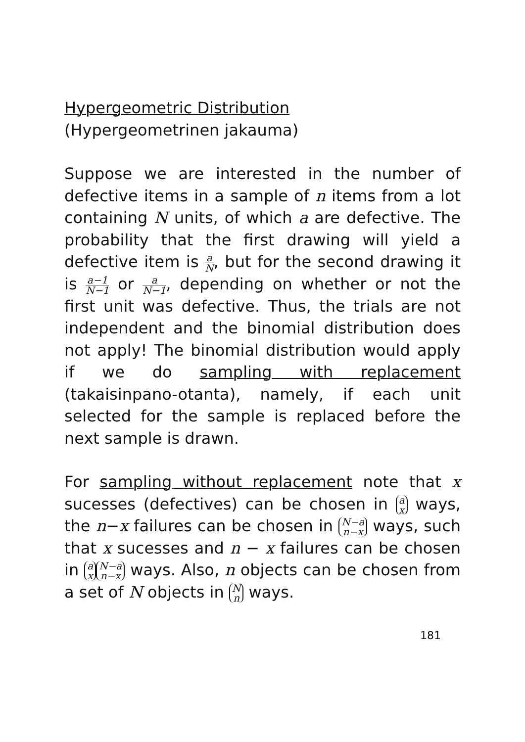Hypergeometric Distribution
(Hypergeometrinen jakauma)
Suppose we are interested in the number of defective items in a sample of n items from a lot containing N units, of which a are defective. The probability that the first drawing will yield a defective item is a N, but for the second drawing it is a−1 N−1 or a N−1, depending on whether or not the first unit was defective. Thus, the trials are not independent and the binomial distribution does not apply! The binomial distribution would apply if we do sampling with replacement (takaisinpano-otanta), namely, if each unit selected for the sample is replaced before the next sample is drawn.
For sampling without replacement note that x sucesses (defectives) can be chosen in a x ways, the n−x failures can be chosen in N−a n−x ways, such that x sucesses and n − x failures can be chosen in a x N−a n−x ways. Also, n objects can be chosen from a set of N objects in N n ways.
181